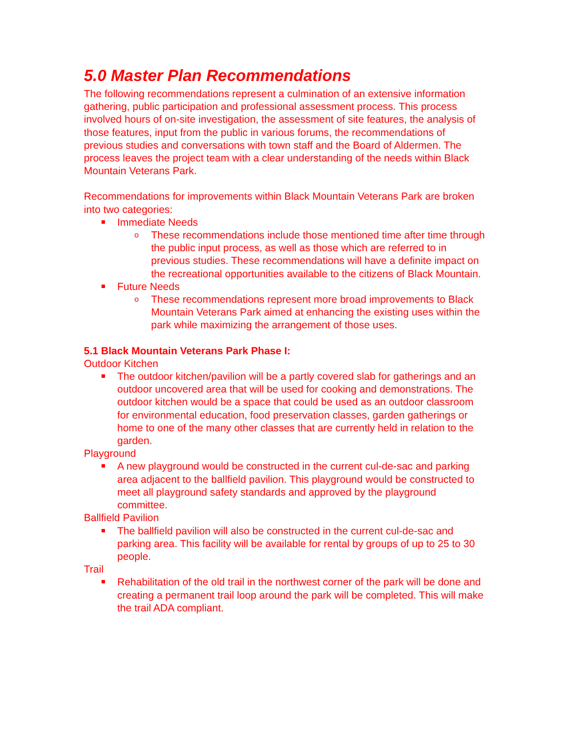5.0 Master Plan Recommendations
The following recommendations represent a culmination of an extensive information gathering, public participation and professional assessment process. This process involved hours of on-site investigation, the assessment of site features, the analysis of those features, input from the public in various forums, the recommendations of previous studies and conversations with town staff and the Board of Aldermen. The process leaves the project team with a clear understanding of the needs within Black Mountain Veterans Park.
Recommendations for improvements within Black Mountain Veterans Park are broken into two categories:
Immediate Needs
o These recommendations include those mentioned time after time through the public input process, as well as those which are referred to in previous studies. These recommendations will have a definite impact on the recreational opportunities available to the citizens of Black Mountain.
Future Needs
o These recommendations represent more broad improvements to Black Mountain Veterans Park aimed at enhancing the existing uses within the park while maximizing the arrangement of those uses.
5.1 Black Mountain Veterans Park Phase I:
Outdoor Kitchen
The outdoor kitchen/pavilion will be a partly covered slab for gatherings and an outdoor uncovered area that will be used for cooking and demonstrations. The outdoor kitchen would be a space that could be used as an outdoor classroom for environmental education, food preservation classes, garden gatherings or home to one of the many other classes that are currently held in relation to the garden.
Playground
A new playground would be constructed in the current cul-de-sac and parking area adjacent to the ballfield pavilion. This playground would be constructed to meet all playground safety standards and approved by the playground committee.
Ballfield Pavilion
The ballfield pavilion will also be constructed in the current cul-de-sac and parking area. This facility will be available for rental by groups of up to 25 to 30 people.
Trail
Rehabilitation of the old trail in the northwest corner of the park will be done and creating a permanent trail loop around the park will be completed. This will make the trail ADA compliant.